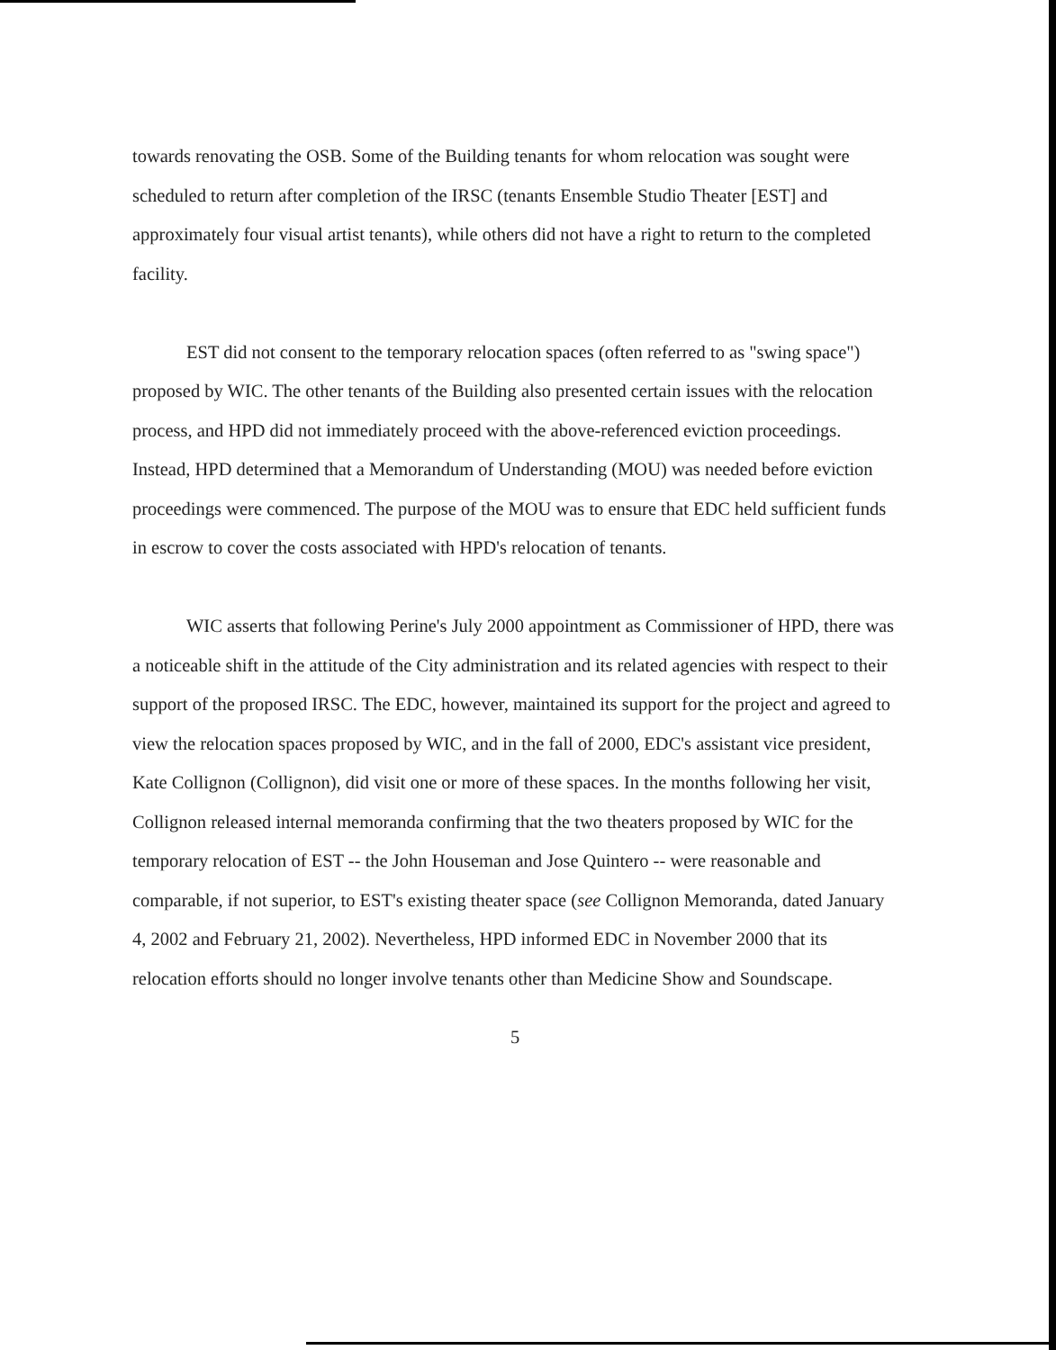towards renovating the OSB. Some of the Building tenants for whom relocation was sought were scheduled to return after completion of the IRSC (tenants Ensemble Studio Theater [EST] and approximately four visual artist tenants), while others did not have a right to return to the completed facility.
EST did not consent to the temporary relocation spaces (often referred to as "swing space") proposed by WIC. The other tenants of the Building also presented certain issues with the relocation process, and HPD did not immediately proceed with the above-referenced eviction proceedings. Instead, HPD determined that a Memorandum of Understanding (MOU) was needed before eviction proceedings were commenced. The purpose of the MOU was to ensure that EDC held sufficient funds in escrow to cover the costs associated with HPD's relocation of tenants.
WIC asserts that following Perine's July 2000 appointment as Commissioner of HPD, there was a noticeable shift in the attitude of the City administration and its related agencies with respect to their support of the proposed IRSC. The EDC, however, maintained its support for the project and agreed to view the relocation spaces proposed by WIC, and in the fall of 2000, EDC's assistant vice president, Kate Collignon (Collignon), did visit one or more of these spaces. In the months following her visit, Collignon released internal memoranda confirming that the two theaters proposed by WIC for the temporary relocation of EST -- the John Houseman and Jose Quintero -- were reasonable and comparable, if not superior, to EST's existing theater space (see Collignon Memoranda, dated January 4, 2002 and February 21, 2002). Nevertheless, HPD informed EDC in November 2000 that its relocation efforts should no longer involve tenants other than Medicine Show and Soundscape.
5